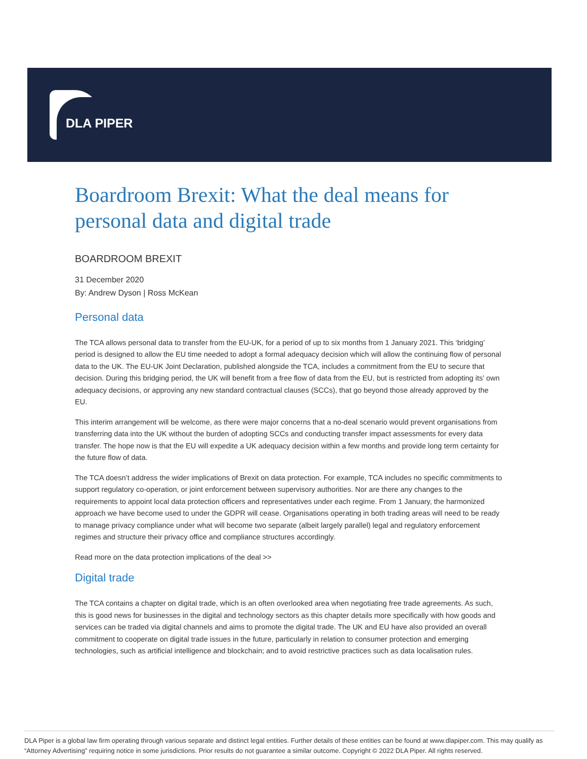DLA PIPER
Boardroom Brexit: What the deal means for personal data and digital trade
BOARDROOM BREXIT
31 December 2020
By: Andrew Dyson | Ross McKean
Personal data
The TCA allows personal data to transfer from the EU-UK, for a period of up to six months from 1 January 2021. This ‘bridging’ period is designed to allow the EU time needed to adopt a formal adequacy decision which will allow the continuing flow of personal data to the UK. The EU-UK Joint Declaration, published alongside the TCA, includes a commitment from the EU to secure that decision. During this bridging period, the UK will benefit from a free flow of data from the EU, but is restricted from adopting its’ own adequacy decisions, or approving any new standard contractual clauses (SCCs), that go beyond those already approved by the EU.
This interim arrangement will be welcome, as there were major concerns that a no-deal scenario would prevent organisations from transferring data into the UK without the burden of adopting SCCs and conducting transfer impact assessments for every data transfer. The hope now is that the EU will expedite a UK adequacy decision within a few months and provide long term certainty for the future flow of data.
The TCA doesn’t address the wider implications of Brexit on data protection. For example, TCA includes no specific commitments to support regulatory co-operation, or joint enforcement between supervisory authorities. Nor are there any changes to the requirements to appoint local data protection officers and representatives under each regime. From 1 January, the harmonized approach we have become used to under the GDPR will cease. Organisations operating in both trading areas will need to be ready to manage privacy compliance under what will become two separate (albeit largely parallel) legal and regulatory enforcement regimes and structure their privacy office and compliance structures accordingly.
Read more on the data protection implications of the deal >>
Digital trade
The TCA contains a chapter on digital trade, which is an often overlooked area when negotiating free trade agreements. As such, this is good news for businesses in the digital and technology sectors as this chapter details more specifically with how goods and services can be traded via digital channels and aims to promote the digital trade. The UK and EU have also provided an overall commitment to cooperate on digital trade issues in the future, particularly in relation to consumer protection and emerging technologies, such as artificial intelligence and blockchain; and to avoid restrictive practices such as data localisation rules.
DLA Piper is a global law firm operating through various separate and distinct legal entities. Further details of these entities can be found at www.dlapiper.com. This may qualify as “Attorney Advertising” requiring notice in some jurisdictions. Prior results do not guarantee a similar outcome. Copyright © 2022 DLA Piper. All rights reserved.